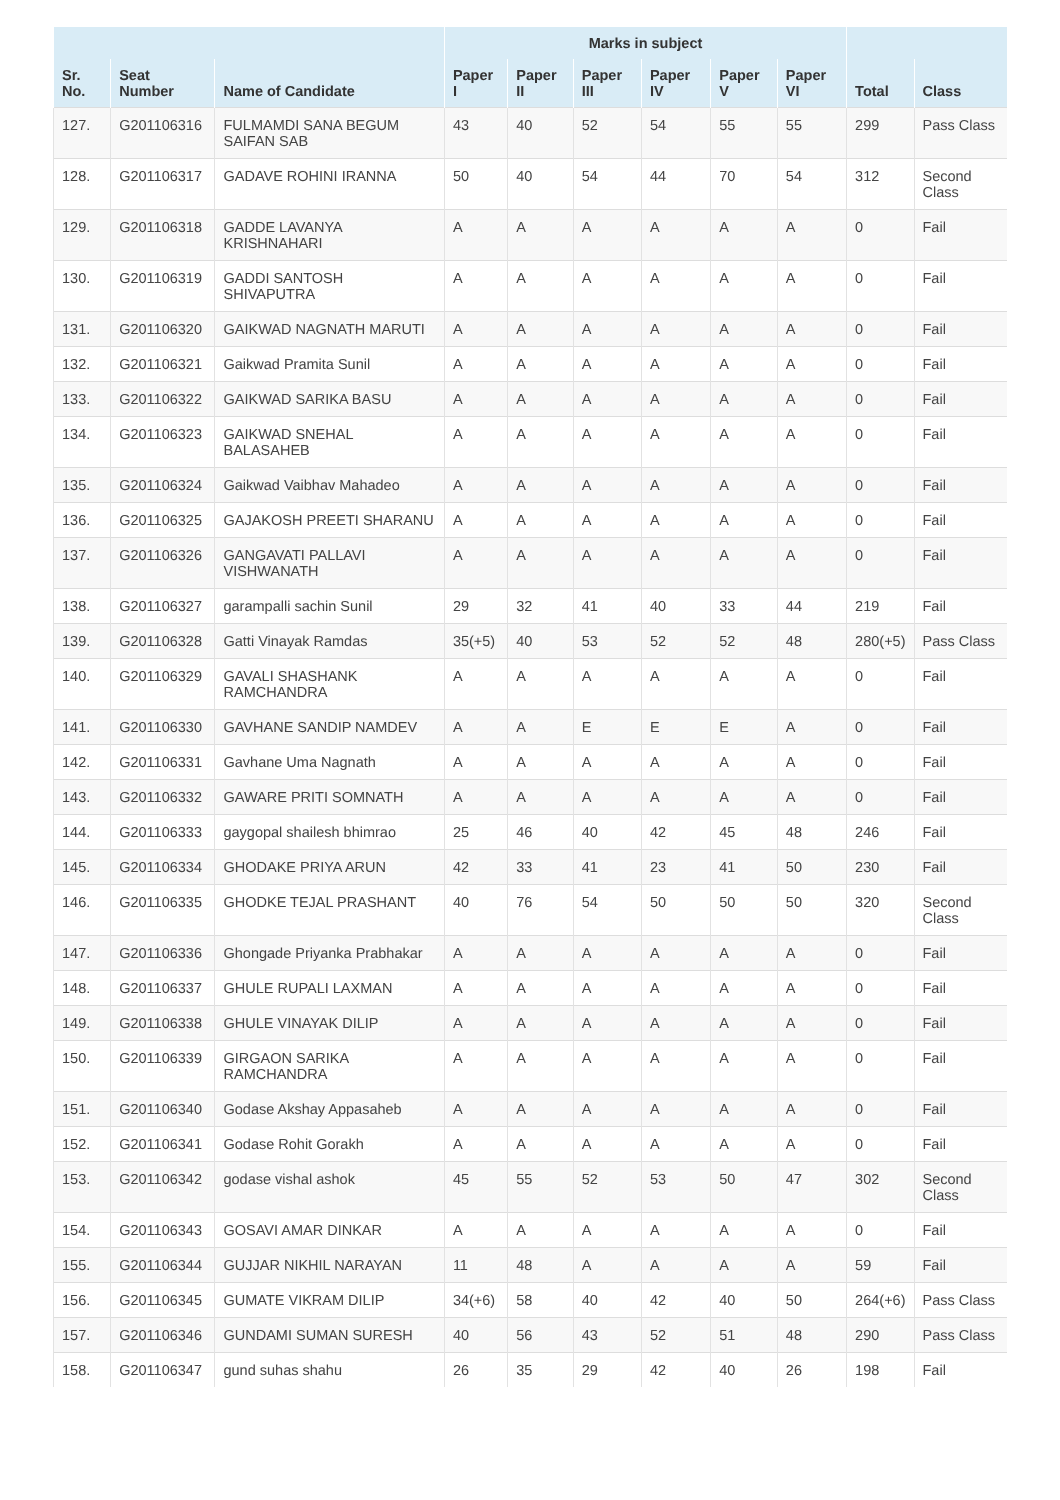| | | | Marks in subject | | | | | | | |
| --- | --- | --- | --- | --- | --- | --- | --- | --- | --- | --- |
| Sr. No. | Seat Number | Name of Candidate | Paper I | Paper II | Paper III | Paper IV | Paper V | Paper VI | Total | Class |
| 127. | G201106316 | FULMAMDI SANA BEGUM SAIFAN SAB | 43 | 40 | 52 | 54 | 55 | 55 | 299 | Pass Class |
| 128. | G201106317 | GADAVE ROHINI IRANNA | 50 | 40 | 54 | 44 | 70 | 54 | 312 | Second Class |
| 129. | G201106318 | GADDE LAVANYA KRISHNAHARI | A | A | A | A | A | A | 0 | Fail |
| 130. | G201106319 | GADDI SANTOSH SHIVAPUTRA | A | A | A | A | A | A | 0 | Fail |
| 131. | G201106320 | GAIKWAD NAGNATH MARUTI | A | A | A | A | A | A | 0 | Fail |
| 132. | G201106321 | Gaikwad Pramita Sunil | A | A | A | A | A | A | 0 | Fail |
| 133. | G201106322 | GAIKWAD SARIKA BASU | A | A | A | A | A | A | 0 | Fail |
| 134. | G201106323 | GAIKWAD SNEHAL BALASAHEB | A | A | A | A | A | A | 0 | Fail |
| 135. | G201106324 | Gaikwad Vaibhav Mahadeo | A | A | A | A | A | A | 0 | Fail |
| 136. | G201106325 | GAJAKOSH PREETI SHARANU | A | A | A | A | A | A | 0 | Fail |
| 137. | G201106326 | GANGAVATI PALLAVI VISHWANATH | A | A | A | A | A | A | 0 | Fail |
| 138. | G201106327 | garampalli sachin Sunil | 29 | 32 | 41 | 40 | 33 | 44 | 219 | Fail |
| 139. | G201106328 | Gatti Vinayak Ramdas | 35(+5) | 40 | 53 | 52 | 52 | 48 | 280(+5) | Pass Class |
| 140. | G201106329 | GAVALI SHASHANK RAMCHANDRA | A | A | A | A | A | A | 0 | Fail |
| 141. | G201106330 | GAVHANE SANDIP NAMDEV | A | A | E | E | E | A | 0 | Fail |
| 142. | G201106331 | Gavhane Uma Nagnath | A | A | A | A | A | A | 0 | Fail |
| 143. | G201106332 | GAWARE PRITI SOMNATH | A | A | A | A | A | A | 0 | Fail |
| 144. | G201106333 | gaygopal shailesh bhimrao | 25 | 46 | 40 | 42 | 45 | 48 | 246 | Fail |
| 145. | G201106334 | GHODAKE PRIYA ARUN | 42 | 33 | 41 | 23 | 41 | 50 | 230 | Fail |
| 146. | G201106335 | GHODKE TEJAL PRASHANT | 40 | 76 | 54 | 50 | 50 | 50 | 320 | Second Class |
| 147. | G201106336 | Ghongade Priyanka Prabhakar | A | A | A | A | A | A | 0 | Fail |
| 148. | G201106337 | GHULE RUPALI LAXMAN | A | A | A | A | A | A | 0 | Fail |
| 149. | G201106338 | GHULE VINAYAK DILIP | A | A | A | A | A | A | 0 | Fail |
| 150. | G201106339 | GIRGAON SARIKA RAMCHANDRA | A | A | A | A | A | A | 0 | Fail |
| 151. | G201106340 | Godase Akshay Appasaheb | A | A | A | A | A | A | 0 | Fail |
| 152. | G201106341 | Godase Rohit Gorakh | A | A | A | A | A | A | 0 | Fail |
| 153. | G201106342 | godase vishal ashok | 45 | 55 | 52 | 53 | 50 | 47 | 302 | Second Class |
| 154. | G201106343 | GOSAVI AMAR DINKAR | A | A | A | A | A | A | 0 | Fail |
| 155. | G201106344 | GUJJAR NIKHIL NARAYAN | 11 | 48 | A | A | A | A | 59 | Fail |
| 156. | G201106345 | GUMATE VIKRAM DILIP | 34(+6) | 58 | 40 | 42 | 40 | 50 | 264(+6) | Pass Class |
| 157. | G201106346 | GUNDAMI SUMAN SURESH | 40 | 56 | 43 | 52 | 51 | 48 | 290 | Pass Class |
| 158. | G201106347 | gund suhas shahu | 26 | 35 | 29 | 42 | 40 | 26 | 198 | Fail |